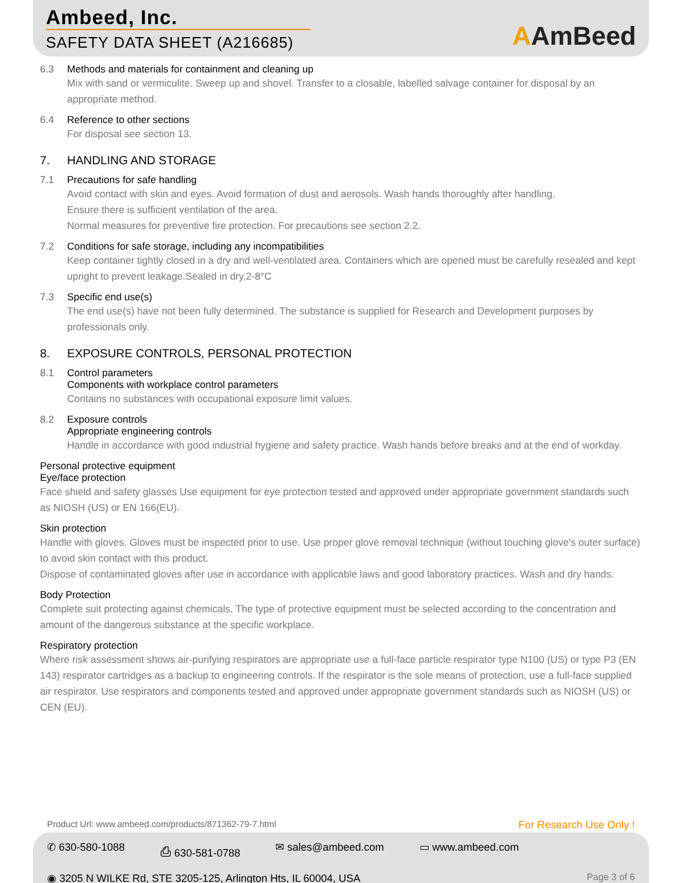Ambeed, Inc.
SAFETY DATA SHEET (A216685)
AAmBeed
6.3 Methods and materials for containment and cleaning up
Mix with sand or vermiculite. Sweep up and shovel. Transfer to a closable, labelled salvage container for disposal by an appropriate method.
6.4 Reference to other sections
For disposal see section 13.
7. HANDLING AND STORAGE
7.1 Precautions for safe handling
Avoid contact with skin and eyes. Avoid formation of dust and aerosols. Wash hands thoroughly after handling.
Ensure there is sufficient ventilation of the area.
Normal measures for preventive fire protection. For precautions see section 2.2.
7.2 Conditions for safe storage, including any incompatibilities
Keep container tightly closed in a dry and well-ventilated area. Containers which are opened must be carefully resealed and kept upright to prevent leakage.Sealed in dry,2-8°C
7.3 Specific end use(s)
The end use(s) have not been fully determined. The substance is supplied for Research and Development purposes by professionals only.
8. EXPOSURE CONTROLS, PERSONAL PROTECTION
8.1 Control parameters
Components with workplace control parameters
Contains no substances with occupational exposure limit values.
8.2 Exposure controls
Appropriate engineering controls
Handle in accordance with good industrial hygiene and safety practice. Wash hands before breaks and at the end of workday.
Personal protective equipment
Eye/face protection
Face shield and safety glasses Use equipment for eye protection tested and approved under appropriate government standards such as NIOSH (US) or EN 166(EU).
Skin protection
Handle with gloves. Gloves must be inspected prior to use. Use proper glove removal technique (without touching glove's outer surface) to avoid skin contact with this product.
Dispose of contaminated gloves after use in accordance with applicable laws and good laboratory practices. Wash and dry hands.
Body Protection
Complete suit protecting against chemicals, The type of protective equipment must be selected according to the concentration and amount of the dangerous substance at the specific workplace.
Respiratory protection
Where risk assessment shows air-purifying respirators are appropriate use a full-face particle respirator type N100 (US) or type P3 (EN 143) respirator cartridges as a backup to engineering controls. If the respirator is the sole means of protection, use a full-face supplied air respirator. Use respirators and components tested and approved under appropriate government standards such as NIOSH (US) or CEN (EU).
Product Url: www.ambeed.com/products/871362-79-7.html For Research Use Only !
✆ 630-580-1088 ⎙ 630-581-0788 ✉ sales@ambeed.com ▭ www.ambeed.com
◉ 3205 N WILKE Rd, STE 3205-125, Arlington Hts, IL 60004, USA Page 3 of 6